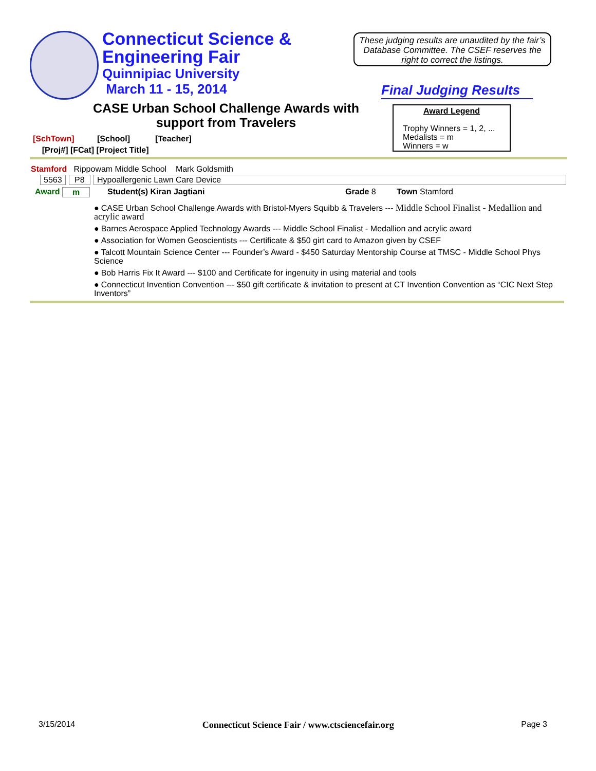Connecticut Science &
Engineering Fair
Quinnipiac University
March 11 - 15, 2014
These judging results are unaudited by the fair’s Database Committee. The CSEF reserves the right to correct the listings.
Final Judging Results
CASE Urban School Challenge Awards with support from Travelers
Award Legend
Trophy Winners = 1, 2, ...
Medalists = m
Winners = w
[SchTown] [School] [Teacher]
[Proj#] [FCat] [Project Title]
Stamford Rippowam Middle School Mark Goldsmith
5563 P8 Hypoallergenic Lawn Care Device
Award m Student(s) Kiran Jagtiani Grade 8 Town Stamford
CASE Urban School Challenge Awards with Bristol-Myers Squibb & Travelers --- Middle School Finalist - Medallion and acrylic award
Barnes Aerospace Applied Technology Awards --- Middle School Finalist - Medallion and acrylic award
Association for Women Geoscientists --- Certificate & $50 girt card to Amazon given by CSEF
Talcott Mountain Science Center --- Founder’s Award - $450 Saturday Mentorship Course at TMSC - Middle School Phys Science
Bob Harris Fix It Award --- $100 and Certificate for ingenuity in using material and tools
Connecticut Invention Convention --- $50 gift certificate & invitation to present at CT Invention Convention as “CIC Next Step Inventors”
3/15/2014 Connecticut Science Fair / www.ctsciencefair.org Page 3